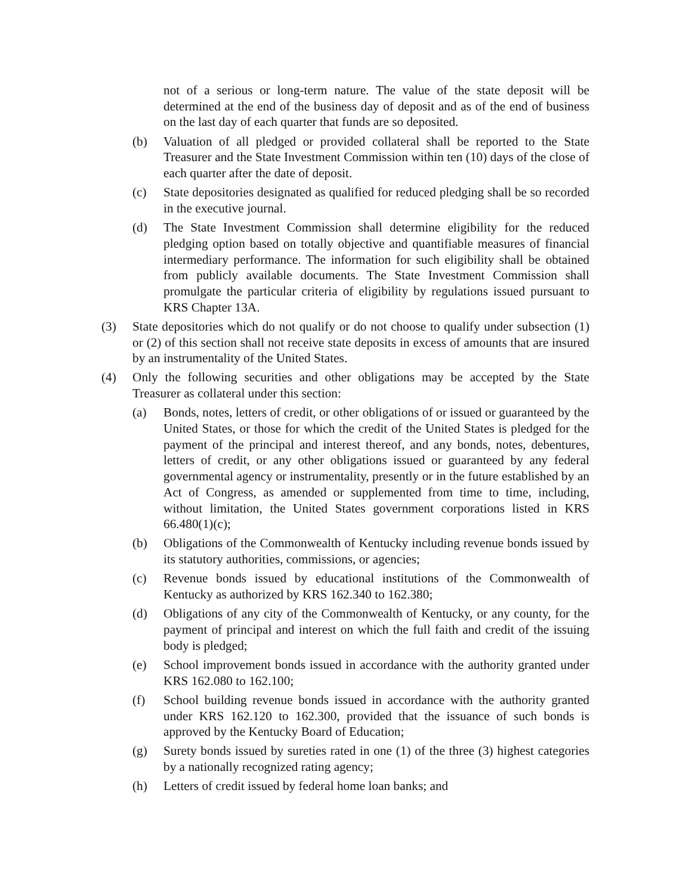not of a serious or long-term nature. The value of the state deposit will be determined at the end of the business day of deposit and as of the end of business on the last day of each quarter that funds are so deposited.
(b) Valuation of all pledged or provided collateral shall be reported to the State Treasurer and the State Investment Commission within ten (10) days of the close of each quarter after the date of deposit.
(c) State depositories designated as qualified for reduced pledging shall be so recorded in the executive journal.
(d) The State Investment Commission shall determine eligibility for the reduced pledging option based on totally objective and quantifiable measures of financial intermediary performance. The information for such eligibility shall be obtained from publicly available documents. The State Investment Commission shall promulgate the particular criteria of eligibility by regulations issued pursuant to KRS Chapter 13A.
(3) State depositories which do not qualify or do not choose to qualify under subsection (1) or (2) of this section shall not receive state deposits in excess of amounts that are insured by an instrumentality of the United States.
(4) Only the following securities and other obligations may be accepted by the State Treasurer as collateral under this section:
(a) Bonds, notes, letters of credit, or other obligations of or issued or guaranteed by the United States, or those for which the credit of the United States is pledged for the payment of the principal and interest thereof, and any bonds, notes, debentures, letters of credit, or any other obligations issued or guaranteed by any federal governmental agency or instrumentality, presently or in the future established by an Act of Congress, as amended or supplemented from time to time, including, without limitation, the United States government corporations listed in KRS 66.480(1)(c);
(b) Obligations of the Commonwealth of Kentucky including revenue bonds issued by its statutory authorities, commissions, or agencies;
(c) Revenue bonds issued by educational institutions of the Commonwealth of Kentucky as authorized by KRS 162.340 to 162.380;
(d) Obligations of any city of the Commonwealth of Kentucky, or any county, for the payment of principal and interest on which the full faith and credit of the issuing body is pledged;
(e) School improvement bonds issued in accordance with the authority granted under KRS 162.080 to 162.100;
(f) School building revenue bonds issued in accordance with the authority granted under KRS 162.120 to 162.300, provided that the issuance of such bonds is approved by the Kentucky Board of Education;
(g) Surety bonds issued by sureties rated in one (1) of the three (3) highest categories by a nationally recognized rating agency;
(h) Letters of credit issued by federal home loan banks; and